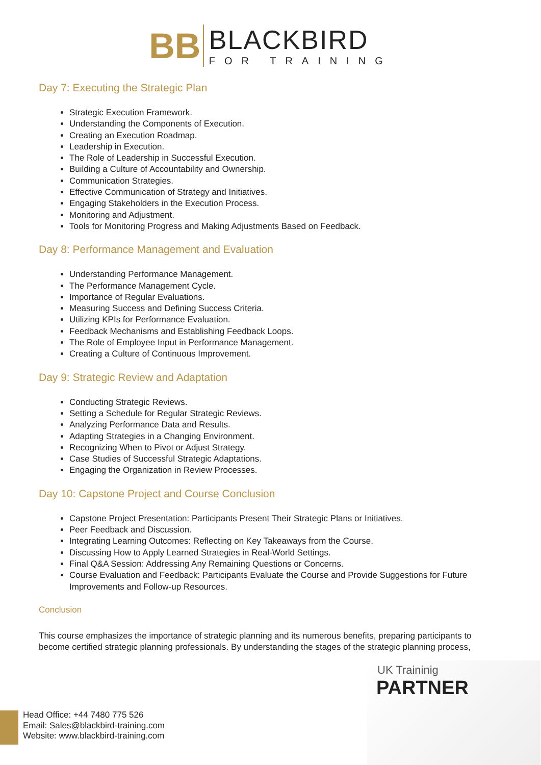BB
BLACKBIRD
FOR TRAINING
Day 7: Executing the Strategic Plan
Strategic Execution Framework.
Understanding the Components of Execution.
Creating an Execution Roadmap.
Leadership in Execution.
The Role of Leadership in Successful Execution.
Building a Culture of Accountability and Ownership.
Communication Strategies.
Effective Communication of Strategy and Initiatives.
Engaging Stakeholders in the Execution Process.
Monitoring and Adjustment.
Tools for Monitoring Progress and Making Adjustments Based on Feedback.
Day 8: Performance Management and Evaluation
Understanding Performance Management.
The Performance Management Cycle.
Importance of Regular Evaluations.
Measuring Success and Defining Success Criteria.
Utilizing KPIs for Performance Evaluation.
Feedback Mechanisms and Establishing Feedback Loops.
The Role of Employee Input in Performance Management.
Creating a Culture of Continuous Improvement.
Day 9: Strategic Review and Adaptation
Conducting Strategic Reviews.
Setting a Schedule for Regular Strategic Reviews.
Analyzing Performance Data and Results.
Adapting Strategies in a Changing Environment.
Recognizing When to Pivot or Adjust Strategy.
Case Studies of Successful Strategic Adaptations.
Engaging the Organization in Review Processes.
Day 10: Capstone Project and Course Conclusion
Capstone Project Presentation: Participants Present Their Strategic Plans or Initiatives.
Peer Feedback and Discussion.
Integrating Learning Outcomes: Reflecting on Key Takeaways from the Course.
Discussing How to Apply Learned Strategies in Real-World Settings.
Final Q&A Session: Addressing Any Remaining Questions or Concerns.
Course Evaluation and Feedback: Participants Evaluate the Course and Provide Suggestions for Future Improvements and Follow-up Resources.
Conclusion
This course emphasizes the importance of strategic planning and its numerous benefits, preparing participants to become certified strategic planning professionals. By understanding the stages of the strategic planning process,
UK Traininig
PARTNER
Head Office: +44 7480 775 526
Email: Sales@blackbird-training.com
Website: www.blackbird-training.com